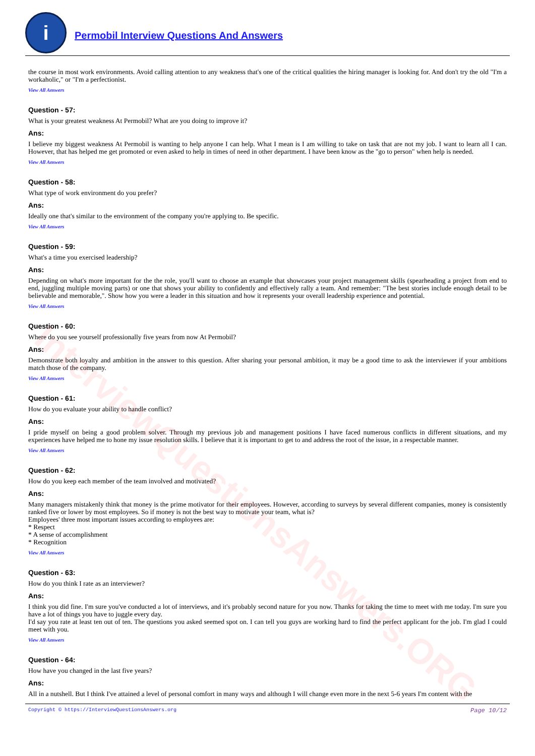InterviewQuestionsAnswers.ORG
i
Permobil Interview Questions And Answers
the course in most work environments. Avoid calling attention to any weakness that's one of the critical qualities the hiring manager is looking for. And don't try the old "I'm a workaholic," or "I'm a perfectionist.
View All Answers
Question - 57:
What is your greatest weakness At Permobil? What are you doing to improve it?
Ans:
I believe my biggest weakness At Permobil is wanting to help anyone I can help. What I mean is I am willing to take on task that are not my job. I want to learn all I can. However, that has helped me get promoted or even asked to help in times of need in other department. I have been know as the "go to person" when help is needed.
View All Answers
Question - 58:
What type of work environment do you prefer?
Ans:
Ideally one that's similar to the environment of the company you're applying to. Be specific.
View All Answers
Question - 59:
What's a time you exercised leadership?
Ans:
Depending on what's more important for the the role, you'll want to choose an example that showcases your project management skills (spearheading a project from end to end, juggling multiple moving parts) or one that shows your ability to confidently and effectively rally a team. And remember: "The best stories include enough detail to be believable and memorable,". Show how you were a leader in this situation and how it represents your overall leadership experience and potential.
View All Answers
Question - 60:
Where do you see yourself professionally five years from now At Permobil?
Ans:
Demonstrate both loyalty and ambition in the answer to this question. After sharing your personal ambition, it may be a good time to ask the interviewer if your ambitions match those of the company.
View All Answers
Question - 61:
How do you evaluate your ability to handle conflict?
Ans:
I pride myself on being a good problem solver. Through my previous job and management positions I have faced numerous conflicts in different situations, and my experiences have helped me to hone my issue resolution skills. I believe that it is important to get to and address the root of the issue, in a respectable manner.
View All Answers
Question - 62:
How do you keep each member of the team involved and motivated?
Ans:
Many managers mistakenly think that money is the prime motivator for their employees. However, according to surveys by several different companies, money is consistently ranked five or lower by most employees. So if money is not the best way to motivate your team, what is?
Employees' three most important issues according to employees are:
* Respect
* A sense of accomplishment
* Recognition
View All Answers
Question - 63:
How do you think I rate as an interviewer?
Ans:
I think you did fine. I'm sure you've conducted a lot of interviews, and it's probably second nature for you now. Thanks for taking the time to meet with me today. I'm sure you have a lot of things you have to juggle every day.
I'd say you rate at least ten out of ten. The questions you asked seemed spot on. I can tell you guys are working hard to find the perfect applicant for the job. I'm glad I could meet with you.
View All Answers
Question - 64:
How have you changed in the last five years?
Ans:
All in a nutshell. But I think I've attained a level of personal comfort in many ways and although I will change even more in the next 5-6 years I'm content with the
Copyright © https://InterviewQuestionsAnswers.org Page 10/12